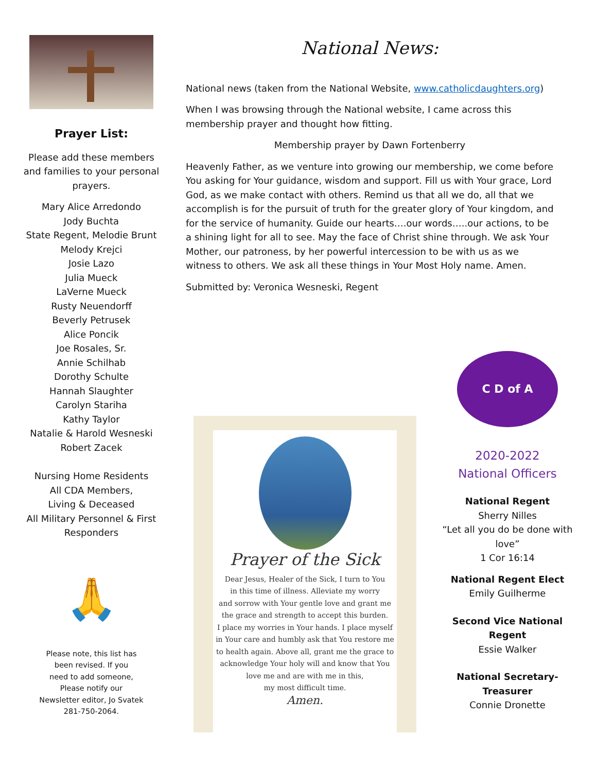Prayer List:
Please add these members and families to your personal prayers.
Mary Alice Arredondo
Jody Buchta
State Regent, Melodie Brunt
Melody Krejci
Josie Lazo
Julia Mueck
LaVerne Mueck
Rusty Neuendorff
Beverly Petrusek
Alice Poncik
Joe Rosales, Sr.
Annie Schilhab
Dorothy Schulte
Hannah Slaughter
Carolyn Stariha
Kathy Taylor
Natalie & Harold Wesneski
Robert Zacek
Nursing Home Residents
All CDA Members,
Living & Deceased
All Military Personnel & First Responders
🙏
Please note, this list has
been revised. If you
need to add someone,
Please notify our
Newsletter editor, Jo Svatek
281-750-2064.
National News:
National news (taken from the National Website, www.catholicdaughters.org)
When I was browsing through the National website, I came across this membership prayer and thought how fitting.
Membership prayer by Dawn Fortenberry
Heavenly Father, as we venture into growing our membership, we come before You asking for Your guidance, wisdom and support. Fill us with Your grace, Lord God, as we make contact with others. Remind us that all we do, all that we accomplish is for the pursuit of truth for the greater glory of Your kingdom, and for the service of humanity. Guide our hearts….our words…..our actions, to be a shining light for all to see. May the face of Christ shine through. We ask Your Mother, our patroness, by her powerful intercession to be with us as we witness to others. We ask all these things in Your Most Holy name. Amen.
Submitted by: Veronica Wesneski, Regent
Prayer of the Sick
Dear Jesus, Healer of the Sick, I turn to You
in this time of illness. Alleviate my worry
and sorrow with Your gentle love and grant me
the grace and strength to accept this burden.
I place my worries in Your hands. I place myself
in Your care and humbly ask that You restore me
to health again. Above all, grant me the grace to
acknowledge Your holy will and know that You
love me and are with me in this,
my most difficult time.
Amen.
C D of A
2020-2022
National Officers
National Regent
Sherry Nilles
“Let all you do be done with love”
1 Cor 16:14
National Regent Elect
Emily Guilherme
Second Vice National Regent
Essie Walker
National Secretary-Treasurer
Connie Dronette